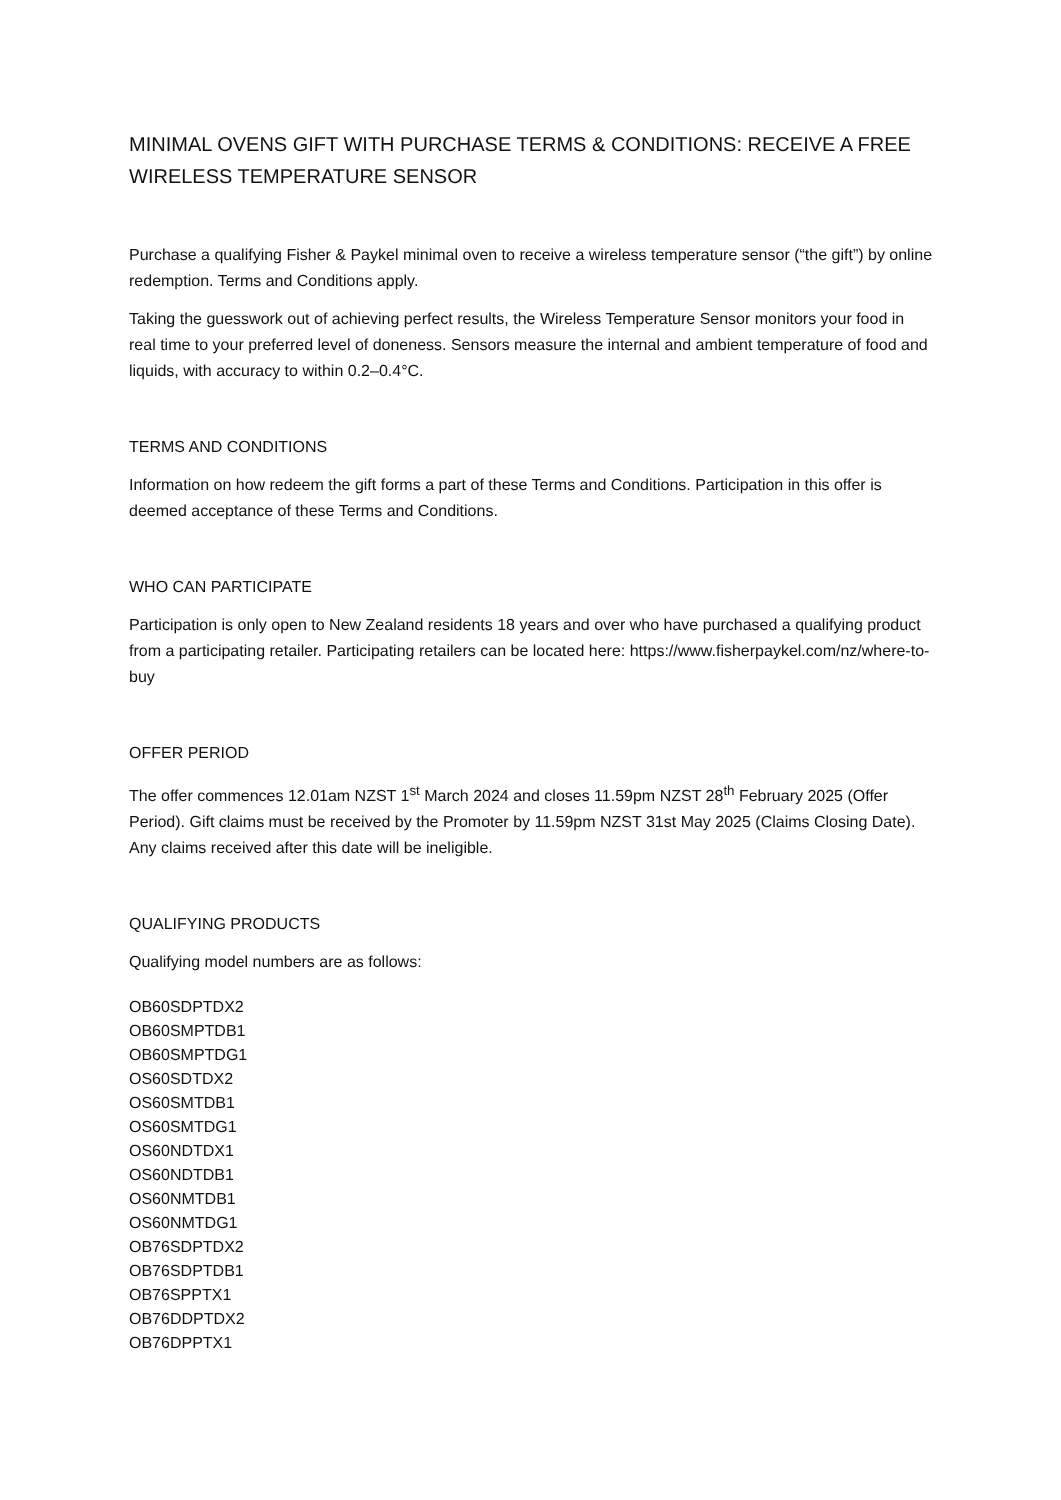MINIMAL OVENS GIFT WITH PURCHASE TERMS & CONDITIONS: RECEIVE A FREE WIRELESS TEMPERATURE SENSOR
Purchase a qualifying Fisher & Paykel minimal oven to receive a wireless temperature sensor (“the gift”) by online redemption. Terms and Conditions apply.
Taking the guesswork out of achieving perfect results, the Wireless Temperature Sensor monitors your food in real time to your preferred level of doneness. Sensors measure the internal and ambient temperature of food and liquids, with accuracy to within 0.2–0.4°C.
TERMS AND CONDITIONS
Information on how redeem the gift forms a part of these Terms and Conditions. Participation in this offer is deemed acceptance of these Terms and Conditions.
WHO CAN PARTICIPATE
Participation is only open to New Zealand residents 18 years and over who have purchased a qualifying product from a participating retailer. Participating retailers can be located here: https://www.fisherpaykel.com/nz/where-to-buy
OFFER PERIOD
The offer commences 12.01am NZST 1<sup>st</sup> March 2024 and closes 11.59pm NZST 28<sup>th</sup> February 2025 (Offer Period). Gift claims must be received by the Promoter by 11.59pm NZST 31st May 2025 (Claims Closing Date). Any claims received after this date will be ineligible.
QUALIFYING PRODUCTS
Qualifying model numbers are as follows:
OB60SDPTDX2
OB60SMPTDB1
OB60SMPTDG1
OS60SDTDX2
OS60SMTDB1
OS60SMTDG1
OS60NDTDX1
OS60NDTDB1
OS60NMTDB1
OS60NMTDG1
OB76SDPTDX2
OB76SDPTDB1
OB76SPPTX1
OB76DDPTDX2
OB76DPPTX1